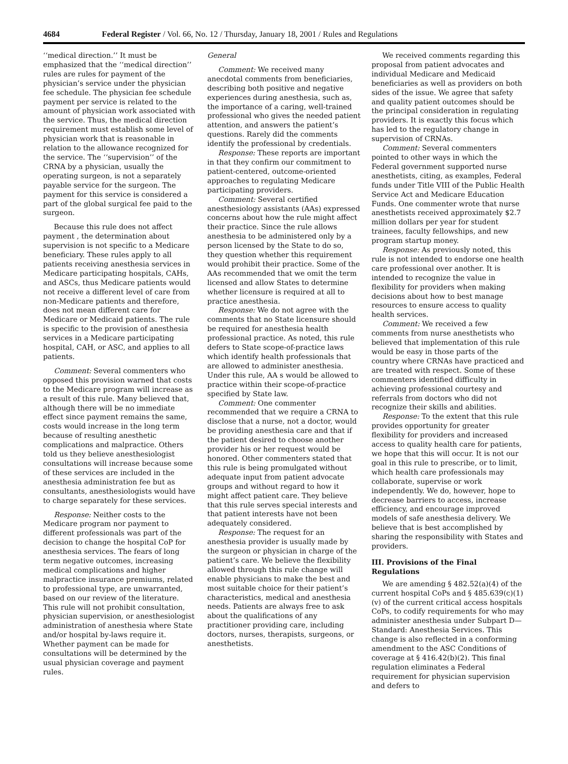4684 Federal Register / Vol. 66, No. 12 / Thursday, January 18, 2001 / Rules and Regulations
‘‘medical direction.’’ It must be emphasized that the ‘‘medical direction’’ rules are rules for payment of the physician’s service under the physician fee schedule. The physician fee schedule payment per service is related to the amount of physician work associated with the service. Thus, the medical direction requirement must establish some level of physician work that is reasonable in relation to the allowance recognized for the service. The ‘‘supervision’’ of the CRNA by a physician, usually the operating surgeon, is not a separately payable service for the surgeon. The payment for this service is considered a part of the global surgical fee paid to the surgeon.
Because this rule does not affect payment , the determination about supervision is not specific to a Medicare beneficiary. These rules apply to all patients receiving anesthesia services in Medicare participating hospitals, CAHs, and ASCs, thus Medicare patients would not receive a different level of care from non-Medicare patients and therefore, does not mean different care for Medicare or Medicaid patients. The rule is specific to the provision of anesthesia services in a Medicare participating hospital, CAH, or ASC, and applies to all patients.
Comment: Several commenters who opposed this provision warned that costs to the Medicare program will increase as a result of this rule. Many believed that, although there will be no immediate effect since payment remains the same, costs would increase in the long term because of resulting anesthetic complications and malpractice. Others told us they believe anesthesiologist consultations will increase because some of these services are included in the anesthesia administration fee but as consultants, anesthesiologists would have to charge separately for these services.
Response: Neither costs to the Medicare program nor payment to different professionals was part of the decision to change the hospital CoP for anesthesia services. The fears of long term negative outcomes, increasing medical complications and higher malpractice insurance premiums, related to professional type, are unwarranted, based on our review of the literature. This rule will not prohibit consultation, physician supervision, or anesthesiologist administration of anesthesia where State and/or hospital by-laws require it. Whether payment can be made for consultations will be determined by the usual physician coverage and payment rules.
General
Comment: We received many anecdotal comments from beneficiaries, describing both positive and negative experiences during anesthesia, such as, the importance of a caring, well-trained professional who gives the needed patient attention, and answers the patient’s questions. Rarely did the comments identify the professional by credentials.
Response: These reports are important in that they confirm our commitment to patient-centered, outcome-oriented approaches to regulating Medicare participating providers.
Comment: Several certified anesthesiology assistants (AAs) expressed concerns about how the rule might affect their practice. Since the rule allows anesthesia to be administered only by a person licensed by the State to do so, they question whether this requirement would prohibit their practice. Some of the AAs recommended that we omit the term licensed and allow States to determine whether licensure is required at all to practice anesthesia.
Response: We do not agree with the comments that no State licensure should be required for anesthesia health professional practice. As noted, this rule defers to State scope-of-practice laws which identify health professionals that are allowed to administer anesthesia. Under this rule, AA s would be allowed to practice within their scope-of-practice specified by State law.
Comment: One commenter recommended that we require a CRNA to disclose that a nurse, not a doctor, would be providing anesthesia care and that if the patient desired to choose another provider his or her request would be honored. Other commenters stated that this rule is being promulgated without adequate input from patient advocate groups and without regard to how it might affect patient care. They believe that this rule serves special interests and that patient interests have not been adequately considered.
Response: The request for an anesthesia provider is usually made by the surgeon or physician in charge of the patient’s care. We believe the flexibility allowed through this rule change will enable physicians to make the best and most suitable choice for their patient’s characteristics, medical and anesthesia needs. Patients are always free to ask about the qualifications of any practitioner providing care, including doctors, nurses, therapists, surgeons, or anesthetists.
We received comments regarding this proposal from patient advocates and individual Medicare and Medicaid beneficiaries as well as providers on both sides of the issue. We agree that safety and quality patient outcomes should be the principal consideration in regulating providers. It is exactly this focus which has led to the regulatory change in supervision of CRNAs.
Comment: Several commenters pointed to other ways in which the Federal government supported nurse anesthetists, citing, as examples, Federal funds under Title VIII of the Public Health Service Act and Medicare Education Funds. One commenter wrote that nurse anesthetists received approximately $2.7 million dollars per year for student trainees, faculty fellowships, and new program startup money.
Response: As previously noted, this rule is not intended to endorse one health care professional over another. It is intended to recognize the value in flexibility for providers when making decisions about how to best manage resources to ensure access to quality health services.
Comment: We received a few comments from nurse anesthetists who believed that implementation of this rule would be easy in those parts of the country where CRNAs have practiced and are treated with respect. Some of these commenters identified difficulty in achieving professional courtesy and referrals from doctors who did not recognize their skills and abilities.
Response: To the extent that this rule provides opportunity for greater flexibility for providers and increased access to quality health care for patients, we hope that this will occur. It is not our goal in this rule to prescribe, or to limit, which health care professionals may collaborate, supervise or work independently. We do, however, hope to decrease barriers to access, increase efficiency, and encourage improved models of safe anesthesia delivery. We believe that is best accomplished by sharing the responsibility with States and providers.
III. Provisions of the Final Regulations
We are amending § 482.52(a)(4) of the current hospital CoPs and § 485.639(c)(1)(v) of the current critical access hospitals CoPs, to codify requirements for who may administer anesthesia under Subpart D—Standard: Anesthesia Services. This change is also reflected in a conforming amendment to the ASC Conditions of coverage at § 416.42(b)(2). This final regulation eliminates a Federal requirement for physician supervision and defers to